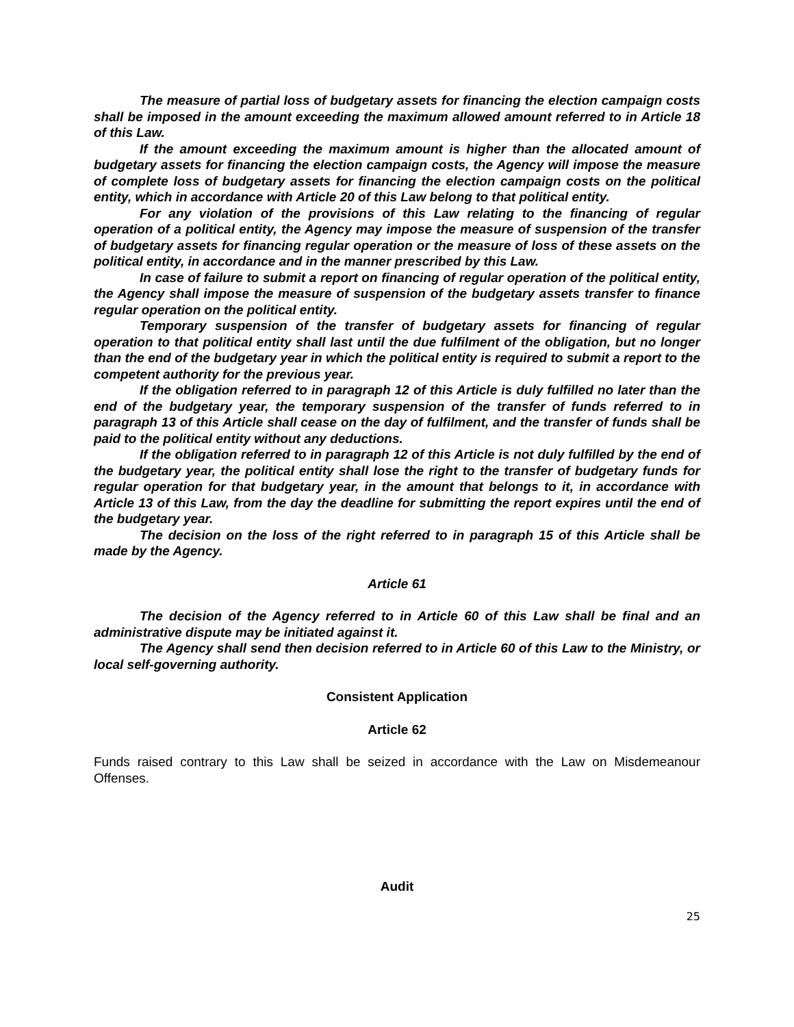The measure of partial loss of budgetary assets for financing the election campaign costs shall be imposed in the amount exceeding the maximum allowed amount referred to in Article 18 of this Law.
If the amount exceeding the maximum amount is higher than the allocated amount of budgetary assets for financing the election campaign costs, the Agency will impose the measure of complete loss of budgetary assets for financing the election campaign costs on the political entity, which in accordance with Article 20 of this Law belong to that political entity.
For any violation of the provisions of this Law relating to the financing of regular operation of a political entity, the Agency may impose the measure of suspension of the transfer of budgetary assets for financing regular operation or the measure of loss of these assets on the political entity, in accordance and in the manner prescribed by this Law.
In case of failure to submit a report on financing of regular operation of the political entity, the Agency shall impose the measure of suspension of the budgetary assets transfer to finance regular operation on the political entity.
Temporary suspension of the transfer of budgetary assets for financing of regular operation to that political entity shall last until the due fulfilment of the obligation, but no longer than the end of the budgetary year in which the political entity is required to submit a report to the competent authority for the previous year.
If the obligation referred to in paragraph 12 of this Article is duly fulfilled no later than the end of the budgetary year, the temporary suspension of the transfer of funds referred to in paragraph 13 of this Article shall cease on the day of fulfilment, and the transfer of funds shall be paid to the political entity without any deductions.
If the obligation referred to in paragraph 12 of this Article is not duly fulfilled by the end of the budgetary year, the political entity shall lose the right to the transfer of budgetary funds for regular operation for that budgetary year, in the amount that belongs to it, in accordance with Article 13 of this Law, from the day the deadline for submitting the report expires until the end of the budgetary year.
The decision on the loss of the right referred to in paragraph 15 of this Article shall be made by the Agency.
Article 61
The decision of the Agency referred to in Article 60 of this Law shall be final and an administrative dispute may be initiated against it.
The Agency shall send then decision referred to in Article 60 of this Law to the Ministry, or local self-governing authority.
Consistent Application
Article 62
Funds raised contrary to this Law shall be seized in accordance with the Law on Misdemeanour Offenses.
Audit
25